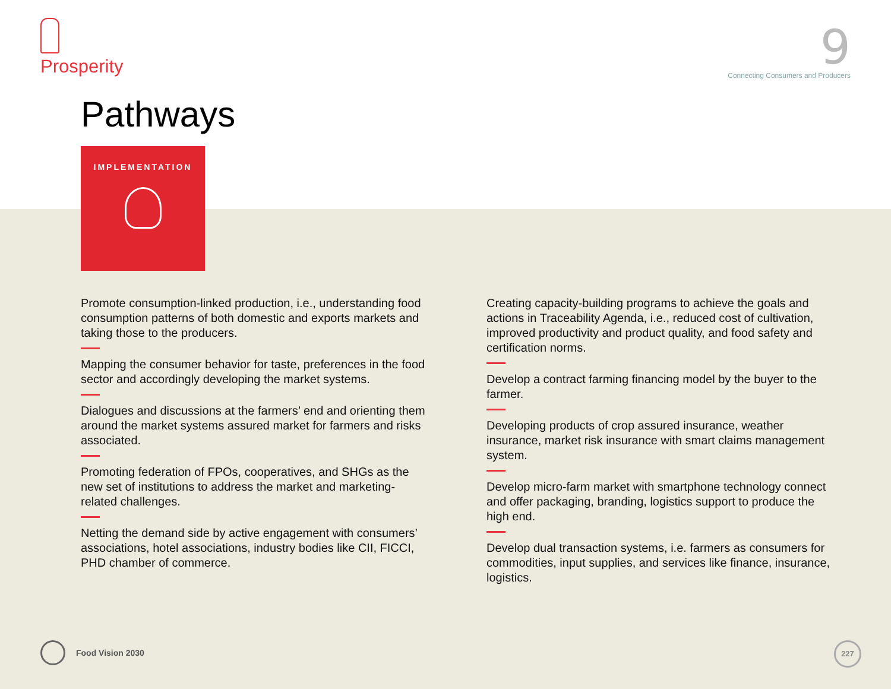Prosperity
9
Connecting Consumers and Producers
Pathways
IMPLEMENTATION
Promote consumption-linked production, i.e., understanding food consumption patterns of both domestic and exports markets and taking those to the producers.
Mapping the consumer behavior for taste, preferences in the food sector and accordingly developing the market systems.
Dialogues and discussions at the farmers’ end and orienting them around the market systems assured market for farmers and risks associated.
Promoting federation of FPOs, cooperatives, and SHGs as the new set of institutions to address the market and marketing-related challenges.
Netting the demand side by active engagement with consumers’ associations, hotel associations, industry bodies like CII, FICCI, PHD chamber of commerce.
Creating capacity-building programs to achieve the goals and actions in Traceability Agenda, i.e., reduced cost of cultivation, improved productivity and product quality, and food safety and certification norms.
Develop a contract farming financing model by the buyer to the farmer.
Developing products of crop assured insurance, weather insurance, market risk insurance with smart claims management system.
Develop micro-farm market with smartphone technology connect and offer packaging, branding, logistics support to produce the high end.
Develop dual transaction systems, i.e. farmers as consumers for commodities, input supplies, and services like finance, insurance, logistics.
Food Vision 2030 227